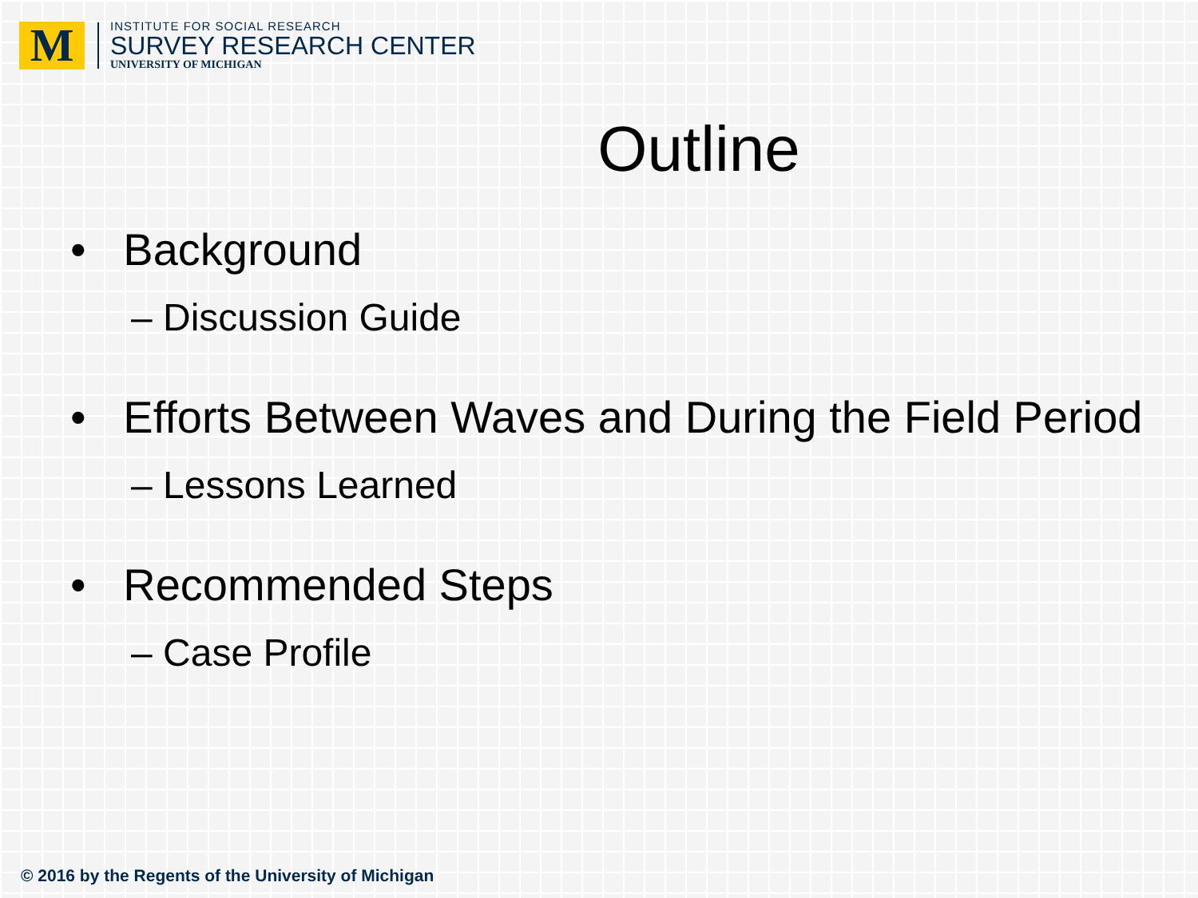M
INSTITUTE FOR SOCIAL RESEARCH
SURVEY RESEARCH CENTER
UNIVERSITY OF MICHIGAN
Outline
• Background
– Discussion Guide
• Efforts Between Waves and During the Field Period
– Lessons Learned
• Recommended Steps
– Case Profile
© 2016 by the Regents of the University of Michigan